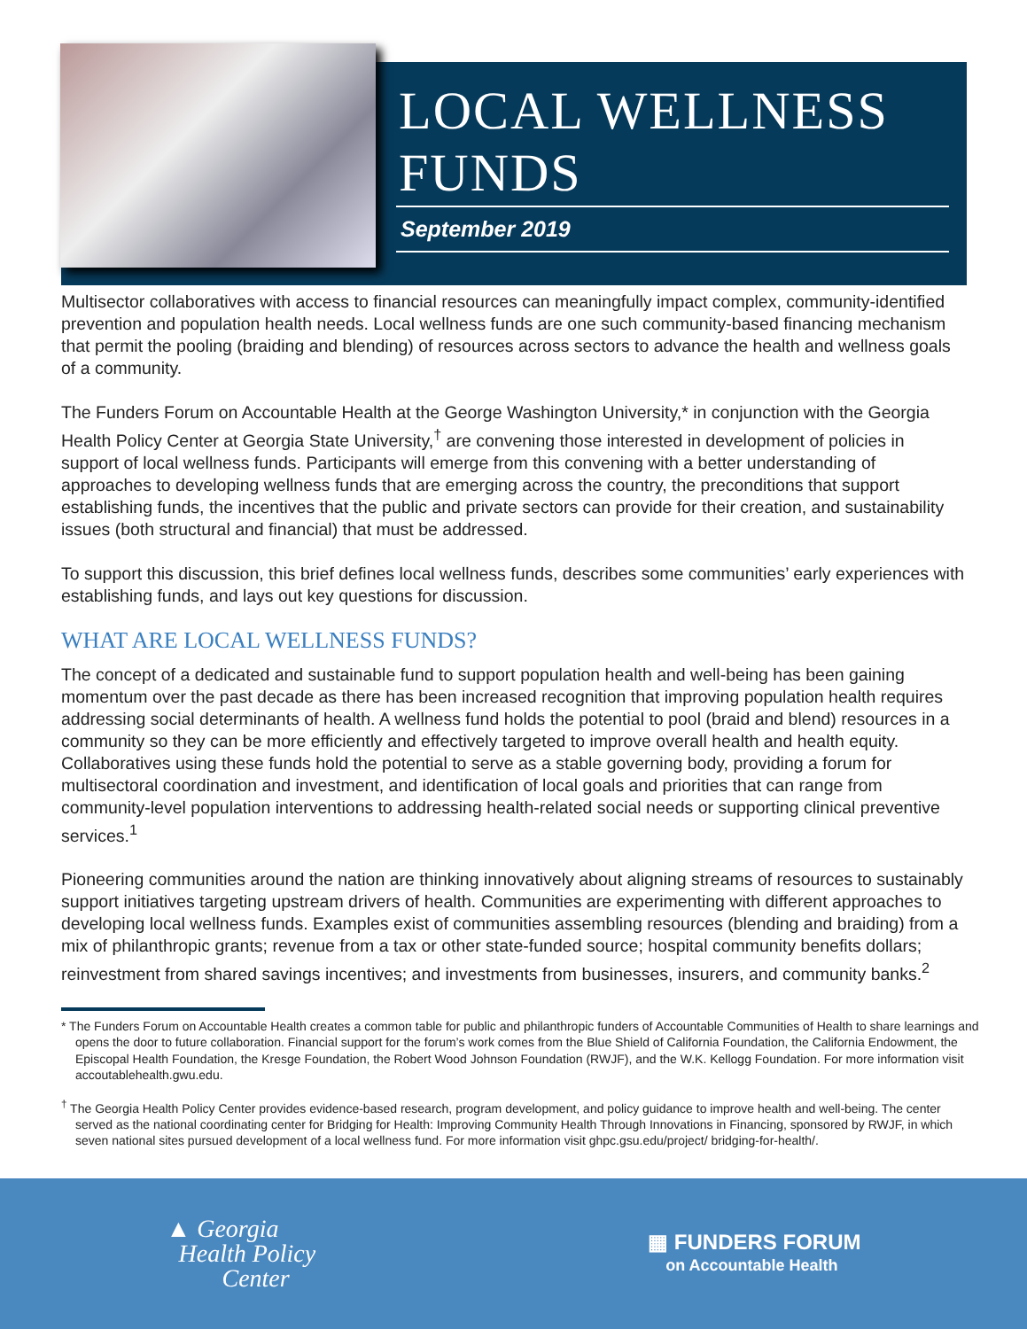LOCAL WELLNESS
FUNDS
September 2019
Multisector collaboratives with access to financial resources can meaningfully impact complex, community-identified prevention and population health needs. Local wellness funds are one such community-based financing mechanism that permit the pooling (braiding and blending) of resources across sectors to advance the health and wellness goals of a community.
The Funders Forum on Accountable Health at the George Washington University,* in conjunction with the Georgia Health Policy Center at Georgia State University,<sup>†</sup> are convening those interested in development of policies in support of local wellness funds. Participants will emerge from this convening with a better understanding of approaches to developing wellness funds that are emerging across the country, the preconditions that support establishing funds, the incentives that the public and private sectors can provide for their creation, and sustainability issues (both structural and financial) that must be addressed.
To support this discussion, this brief defines local wellness funds, describes some communities’ early experiences with establishing funds, and lays out key questions for discussion.
WHAT ARE LOCAL WELLNESS FUNDS?
The concept of a dedicated and sustainable fund to support population health and well-being has been gaining momentum over the past decade as there has been increased recognition that improving population health requires addressing social determinants of health. A wellness fund holds the potential to pool (braid and blend) resources in a community so they can be more efficiently and effectively targeted to improve overall health and health equity. Collaboratives using these funds hold the potential to serve as a stable governing body, providing a forum for multisectoral coordination and investment, and identification of local goals and priorities that can range from community-level population interventions to addressing health-related social needs or supporting clinical preventive services.<sup>1</sup>
Pioneering communities around the nation are thinking innovatively about aligning streams of resources to sustainably support initiatives targeting upstream drivers of health. Communities are experimenting with different approaches to developing local wellness funds. Examples exist of communities assembling resources (blending and braiding) from a mix of philanthropic grants; revenue from a tax or other state-funded source; hospital community benefits dollars; reinvestment from shared savings incentives; and investments from businesses, insurers, and community banks.<sup>2</sup>
* The Funders Forum on Accountable Health creates a common table for public and philanthropic funders of Accountable Communities of Health to share learnings and opens the door to future collaboration. Financial support for the forum’s work comes from the Blue Shield of California Foundation, the California Endowment, the Episcopal Health Foundation, the Kresge Foundation, the Robert Wood Johnson Foundation (RWJF), and the W.K. Kellogg Foundation. For more information visit accoutablehealth.gwu.edu.
<sup>†</sup> The Georgia Health Policy Center provides evidence-based research, program development, and policy guidance to improve health and well-being. The center served as the national coordinating center for Bridging for Health: Improving Community Health Through Innovations in Financing, sponsored by RWJF, in which seven national sites pursued development of a local wellness fund. For more information visit ghpc.gsu.edu/project/ bridging-for-health/.
▲ Georgia
Health Policy
Center
▦ FUNDERS FORUM
on Accountable Health